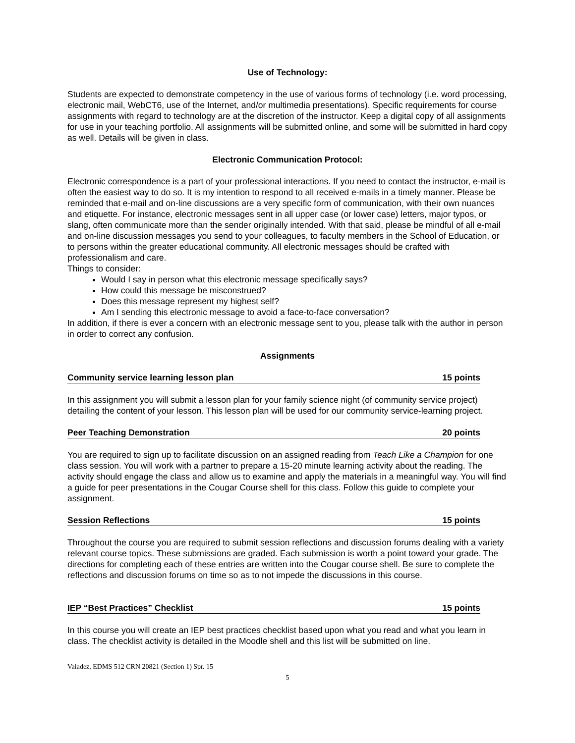Use of Technology:
Students are expected to demonstrate competency in the use of various forms of technology (i.e. word processing, electronic mail, WebCT6, use of the Internet, and/or multimedia presentations). Specific requirements for course assignments with regard to technology are at the discretion of the instructor. Keep a digital copy of all assignments for use in your teaching portfolio. All assignments will be submitted online, and some will be submitted in hard copy as well. Details will be given in class.
Electronic Communication Protocol:
Electronic correspondence is a part of your professional interactions. If you need to contact the instructor, e-mail is often the easiest way to do so. It is my intention to respond to all received e-mails in a timely manner. Please be reminded that e-mail and on-line discussions are a very specific form of communication, with their own nuances and etiquette. For instance, electronic messages sent in all upper case (or lower case) letters, major typos, or slang, often communicate more than the sender originally intended. With that said, please be mindful of all e-mail and on-line discussion messages you send to your colleagues, to faculty members in the School of Education, or to persons within the greater educational community. All electronic messages should be crafted with professionalism and care.
Things to consider:
Would I say in person what this electronic message specifically says?
How could this message be misconstrued?
Does this message represent my highest self?
Am I sending this electronic message to avoid a face-to-face conversation?
In addition, if there is ever a concern with an electronic message sent to you, please talk with the author in person in order to correct any confusion.
Assignments
Community service learning lesson plan 15 points
In this assignment you will submit a lesson plan for your family science night (of community service project) detailing the content of your lesson. This lesson plan will be used for our community service-learning project.
Peer Teaching Demonstration 20 points
You are required to sign up to facilitate discussion on an assigned reading from Teach Like a Champion for one class session. You will work with a partner to prepare a 15-20 minute learning activity about the reading. The activity should engage the class and allow us to examine and apply the materials in a meaningful way. You will find a guide for peer presentations in the Cougar Course shell for this class. Follow this guide to complete your assignment.
Session Reflections 15 points
Throughout the course you are required to submit session reflections and discussion forums dealing with a variety relevant course topics. These submissions are graded. Each submission is worth a point toward your grade. The directions for completing each of these entries are written into the Cougar course shell. Be sure to complete the reflections and discussion forums on time so as to not impede the discussions in this course.
IEP “Best Practices” Checklist 15 points
In this course you will create an IEP best practices checklist based upon what you read and what you learn in class. The checklist activity is detailed in the Moodle shell and this list will be submitted on line.
Valadez, EDMS 512 CRN 20821 (Section 1) Spr. 15
5